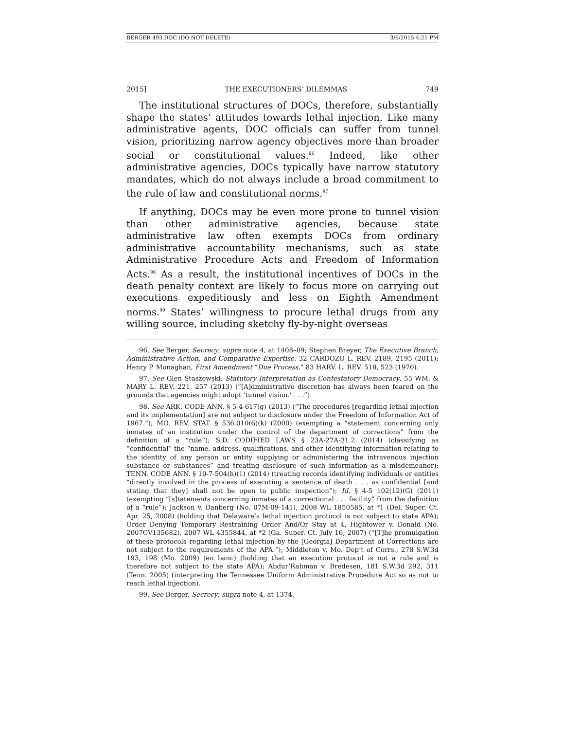BERGER 493.DOC (DO NOT DELETE) 3/6/2015 4:21 PM
2015] THE EXECUTIONERS’ DILEMMAS 749
The institutional structures of DOCs, therefore, substantially shape the states’ attitudes towards lethal injection. Like many administrative agents, DOC officials can suffer from tunnel vision, prioritizing narrow agency objectives more than broader social or constitutional values.<sup>96</sup> Indeed, like other administrative agencies, DOCs typically have narrow statutory mandates, which do not always include a broad commitment to the rule of law and constitutional norms.<sup>97</sup>
If anything, DOCs may be even more prone to tunnel vision than other administrative agencies, because state administrative law often exempts DOCs from ordinary administrative accountability mechanisms, such as state Administrative Procedure Acts and Freedom of Information Acts.<sup>98</sup> As a result, the institutional incentives of DOCs in the death penalty context are likely to focus more on carrying out executions expeditiously and less on Eighth Amendment norms.<sup>99</sup> States’ willingness to procure lethal drugs from any willing source, including sketchy fly-by-night overseas
96. See Berger, Secrecy, supra note 4, at 1408–09; Stephen Breyer, The Executive Branch, Administrative Action, and Comparative Expertise, 32 CARDOZO L. REV. 2189, 2195 (2011); Henry P. Monaghan, First Amendment “Due Process,” 83 HARV. L. REV. 518, 523 (1970).
97. See Glen Staszewski, Statutory Interpretation as Contestatory Democracy, 55 WM. & MARY L. REV. 221, 257 (2013) (“[A]dministrative discretion has always been feared on the grounds that agencies might adopt ‘tunnel vision.’ . . .”).
98. See ARK. CODE ANN. § 5-4-617(g) (2013) (“The procedures [regarding lethal injection and its implementation] are not subject to disclosure under the Freedom of Information Act of 1967.”); MO. REV. STAT. § 536.010(6)(k) (2000) (exempting a “statement concerning only inmates of an institution under the control of the department of corrections” from the definition of a “rule”); S.D. CODIFIED LAWS § 23A-27A-31.2 (2014) (classifying as “confidential” the “name, address, qualifications, and other identifying information relating to the identity of any person or entity supplying or administering the intravenous injection substance or substances” and treating disclosure of such information as a misdemeanor); TENN. CODE ANN. § 10-7-504(h)(1) (2014) (treating records identifying individuals or entities “directly involved in the process of executing a sentence of death . . . as confidential [and stating that they] shall not be open to public inspection”); Id. § 4-5 102(12)(G) (2011) (exempting “[s]tatements concerning inmates of a correctional . . . facility” from the definition of a “rule”); Jackson v. Danberg (No. 07M-09-141), 2008 WL 1850585, at *1 (Del. Super. Ct. Apr. 25, 2008) (holding that Delaware’s lethal injection protocol is not subject to state APA); Order Denying Temporary Restraining Order And/Or Stay at 4, Hightower v. Donald (No. 2007CV135682), 2007 WL 4355844, at *2 (Ga. Super. Ct. July 16, 2007) (“[T]he promulgation of these protocols regarding lethal injection by the [Georgia] Department of Corrections are not subject to the requirements of the APA.”); Middleton v. Mo. Dep’t of Corrs., 278 S.W.3d 193, 198 (Mo. 2009) (en banc) (holding that an execution protocol is not a rule and is therefore not subject to the state APA); Abdur’Rahman v. Bredesen, 181 S.W.3d 292, 311 (Tenn. 2005) (interpreting the Tennessee Uniform Administrative Procedure Act so as not to reach lethal injection).
99. See Berger, Secrecy, supra note 4, at 1374.